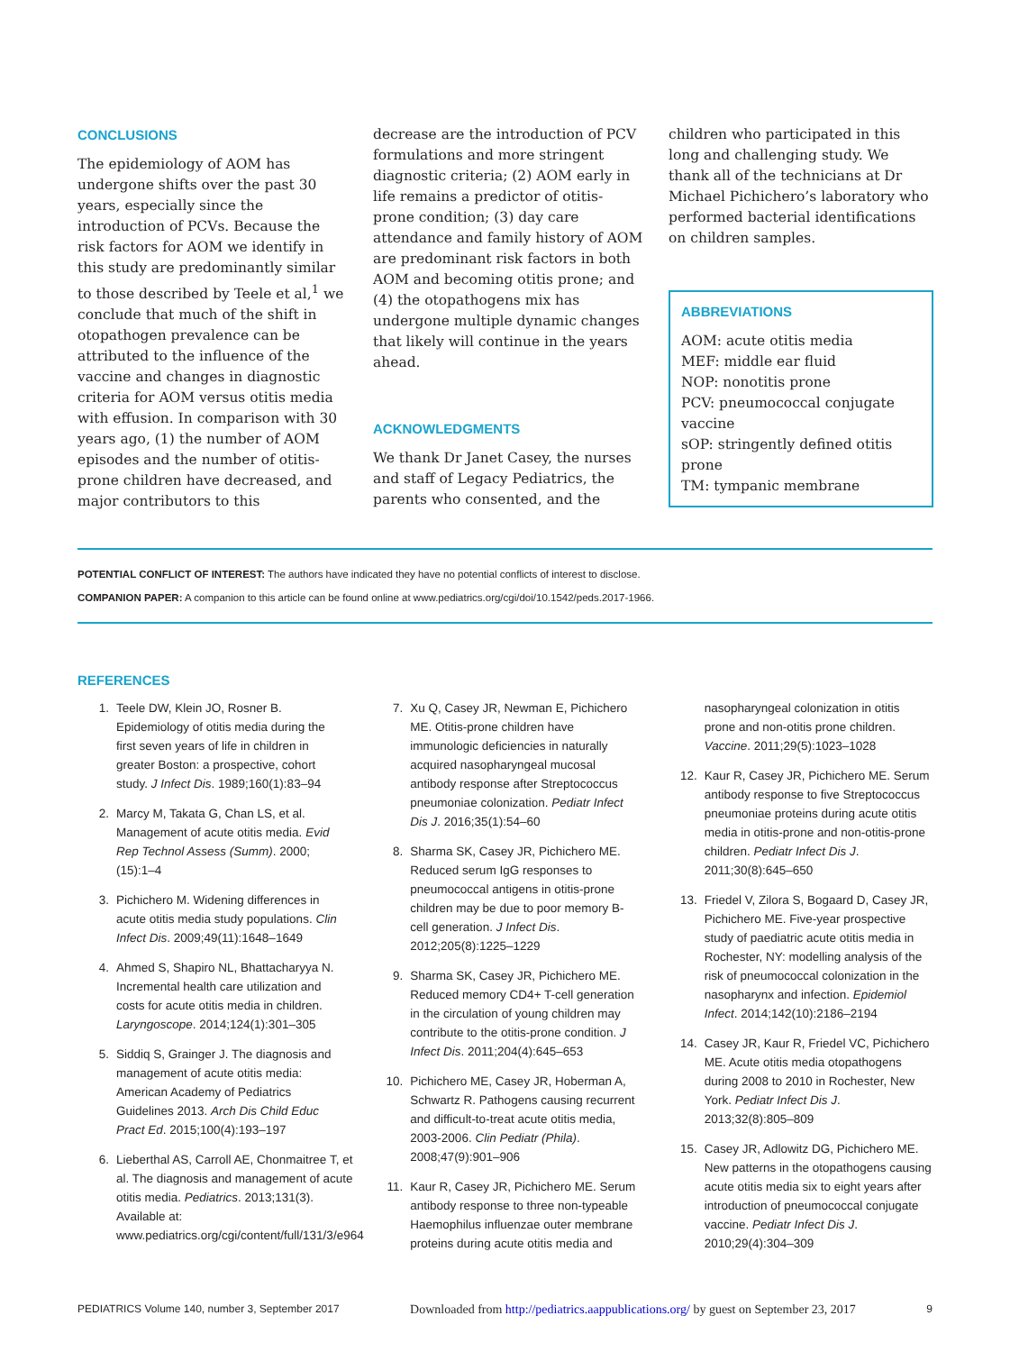CONCLUSIONS
The epidemiology of AOM has undergone shifts over the past 30 years, especially since the introduction of PCVs. Because the risk factors for AOM we identify in this study are predominantly similar to those described by Teele et al,<sup>1</sup> we conclude that much of the shift in otopathogen prevalence can be attributed to the influence of the vaccine and changes in diagnostic criteria for AOM versus otitis media with effusion. In comparison with 30 years ago, (1) the number of AOM episodes and the number of otitis-prone children have decreased, and major contributors to this
decrease are the introduction of PCV formulations and more stringent diagnostic criteria; (2) AOM early in life remains a predictor of otitis-prone condition; (3) day care attendance and family history of AOM are predominant risk factors in both AOM and becoming otitis prone; and (4) the otopathogens mix has undergone multiple dynamic changes that likely will continue in the years ahead.
ACKNOWLEDGMENTS
We thank Dr Janet Casey, the nurses and staff of Legacy Pediatrics, the parents who consented, and the
children who participated in this long and challenging study. We thank all of the technicians at Dr Michael Pichichero’s laboratory who performed bacterial identifications on children samples.
ABBREVIATIONS
AOM: acute otitis media
MEF: middle ear fluid
NOP: nonotitis prone
PCV: pneumococcal conjugate vaccine
sOP: stringently defined otitis prone
TM: tympanic membrane
POTENTIAL CONFLICT OF INTEREST: The authors have indicated they have no potential conflicts of interest to disclose.
COMPANION PAPER: A companion to this article can be found online at www.pediatrics.org/cgi/doi/10.1542/peds.2017-1966.
REFERENCES
1. Teele DW, Klein JO, Rosner B. Epidemiology of otitis media during the first seven years of life in children in greater Boston: a prospective, cohort study. J Infect Dis. 1989;160(1):83–94
2. Marcy M, Takata G, Chan LS, et al. Management of acute otitis media. Evid Rep Technol Assess (Summ). 2000;(15):1–4
3. Pichichero M. Widening differences in acute otitis media study populations. Clin Infect Dis. 2009;49(11):1648–1649
4. Ahmed S, Shapiro NL, Bhattacharyya N. Incremental health care utilization and costs for acute otitis media in children. Laryngoscope. 2014;124(1):301–305
5. Siddiq S, Grainger J. The diagnosis and management of acute otitis media: American Academy of Pediatrics Guidelines 2013. Arch Dis Child Educ Pract Ed. 2015;100(4):193–197
6. Lieberthal AS, Carroll AE, Chonmaitree T, et al. The diagnosis and management of acute otitis media. Pediatrics. 2013;131(3). Available at: www.pediatrics.org/cgi/content/full/131/3/e964
7. Xu Q, Casey JR, Newman E, Pichichero ME. Otitis-prone children have immunologic deficiencies in naturally acquired nasopharyngeal mucosal antibody response after Streptococcus pneumoniae colonization. Pediatr Infect Dis J. 2016;35(1):54–60
8. Sharma SK, Casey JR, Pichichero ME. Reduced serum IgG responses to pneumococcal antigens in otitis-prone children may be due to poor memory B-cell generation. J Infect Dis. 2012;205(8):1225–1229
9. Sharma SK, Casey JR, Pichichero ME. Reduced memory CD4+ T-cell generation in the circulation of young children may contribute to the otitis-prone condition. J Infect Dis. 2011;204(4):645–653
10. Pichichero ME, Casey JR, Hoberman A, Schwartz R. Pathogens causing recurrent and difficult-to-treat acute otitis media, 2003-2006. Clin Pediatr (Phila). 2008;47(9):901–906
11. Kaur R, Casey JR, Pichichero ME. Serum antibody response to three non-typeable Haemophilus influenzae outer membrane proteins during acute otitis media and nasopharyngeal colonization in otitis prone and non-otitis prone children. Vaccine. 2011;29(5):1023–1028
12. Kaur R, Casey JR, Pichichero ME. Serum antibody response to five Streptococcus pneumoniae proteins during acute otitis media in otitis-prone and non-otitis-prone children. Pediatr Infect Dis J. 2011;30(8):645–650
13. Friedel V, Zilora S, Bogaard D, Casey JR, Pichichero ME. Five-year prospective study of paediatric acute otitis media in Rochester, NY: modelling analysis of the risk of pneumococcal colonization in the nasopharynx and infection. Epidemiol Infect. 2014;142(10):2186–2194
14. Casey JR, Kaur R, Friedel VC, Pichichero ME. Acute otitis media otopathogens during 2008 to 2010 in Rochester, New York. Pediatr Infect Dis J. 2013;32(8):805–809
15. Casey JR, Adlowitz DG, Pichichero ME. New patterns in the otopathogens causing acute otitis media six to eight years after introduction of pneumococcal conjugate vaccine. Pediatr Infect Dis J. 2010;29(4):304–309
PEDIATRICS Volume 140, number 3, September 2017 Downloaded from http://pediatrics.aappublications.org/ by guest on September 23, 2017 9